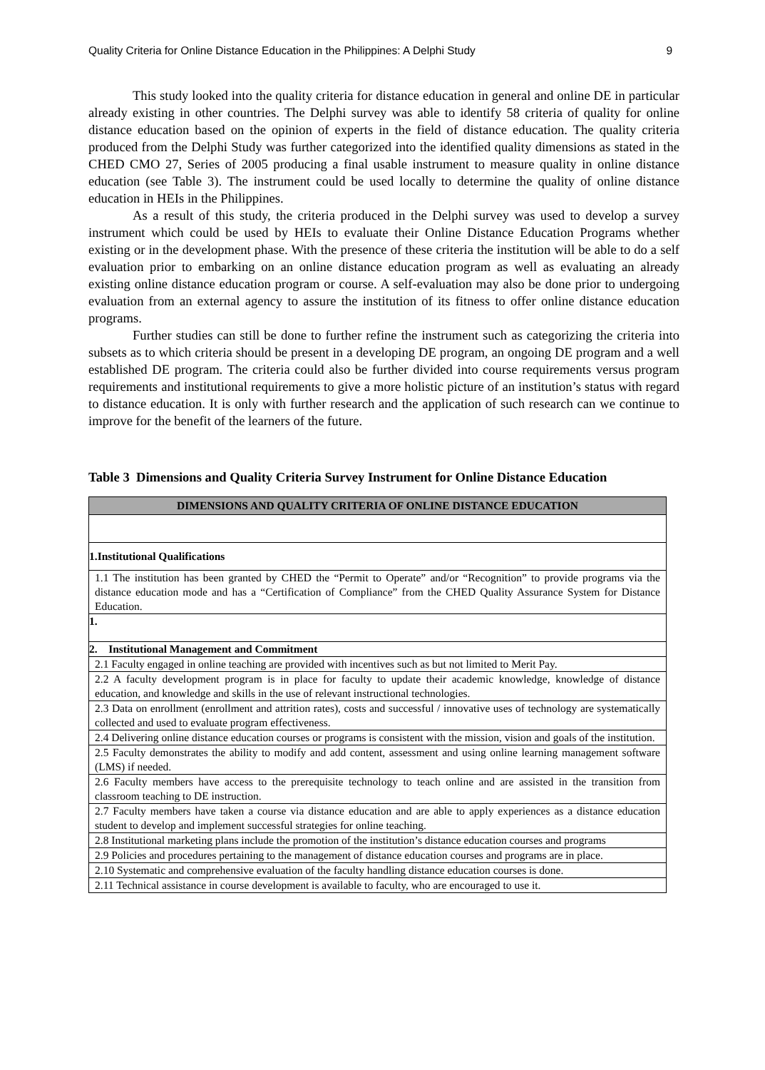Quality Criteria for Online Distance Education in the Philippines: A Delphi Study 9
This study looked into the quality criteria for distance education in general and online DE in particular already existing in other countries. The Delphi survey was able to identify 58 criteria of quality for online distance education based on the opinion of experts in the field of distance education. The quality criteria produced from the Delphi Study was further categorized into the identified quality dimensions as stated in the CHED CMO 27, Series of 2005 producing a final usable instrument to measure quality in online distance education (see Table 3). The instrument could be used locally to determine the quality of online distance education in HEIs in the Philippines.
As a result of this study, the criteria produced in the Delphi survey was used to develop a survey instrument which could be used by HEIs to evaluate their Online Distance Education Programs whether existing or in the development phase. With the presence of these criteria the institution will be able to do a self evaluation prior to embarking on an online distance education program as well as evaluating an already existing online distance education program or course. A self-evaluation may also be done prior to undergoing evaluation from an external agency to assure the institution of its fitness to offer online distance education programs.
Further studies can still be done to further refine the instrument such as categorizing the criteria into subsets as to which criteria should be present in a developing DE program, an ongoing DE program and a well established DE program. The criteria could also be further divided into course requirements versus program requirements and institutional requirements to give a more holistic picture of an institution’s status with regard to distance education. It is only with further research and the application of such research can we continue to improve for the benefit of the learners of the future.
Table 3 Dimensions and Quality Criteria Survey Instrument for Online Distance Education
| DIMENSIONS AND QUALITY CRITERIA OF ONLINE DISTANCE EDUCATION |
| --- |
| 1.Institutional Qualifications |
| 1.1 The institution has been granted by CHED the “Permit to Operate” and/or “Recognition” to provide programs via the distance education mode and has a “Certification of Compliance” from the CHED Quality Assurance System for Distance Education. |
| 1. |
| 2. Institutional Management and Commitment |
| 2.1 Faculty engaged in online teaching are provided with incentives such as but not limited to Merit Pay. |
| 2.2 A faculty development program is in place for faculty to update their academic knowledge, knowledge of distance education, and knowledge and skills in the use of relevant instructional technologies. |
| 2.3 Data on enrollment (enrollment and attrition rates), costs and successful / innovative uses of technology are systematically collected and used to evaluate program effectiveness. |
| 2.4 Delivering online distance education courses or programs is consistent with the mission, vision and goals of the institution. |
| 2.5 Faculty demonstrates the ability to modify and add content, assessment and using online learning management software (LMS) if needed. |
| 2.6 Faculty members have access to the prerequisite technology to teach online and are assisted in the transition from classroom teaching to DE instruction. |
| 2.7 Faculty members have taken a course via distance education and are able to apply experiences as a distance education student to develop and implement successful strategies for online teaching. |
| 2.8 Institutional marketing plans include the promotion of the institution’s distance education courses and programs |
| 2.9 Policies and procedures pertaining to the management of distance education courses and programs are in place. |
| 2.10 Systematic and comprehensive evaluation of the faculty handling distance education courses is done. |
| 2.11 Technical assistance in course development is available to faculty, who are encouraged to use it. |